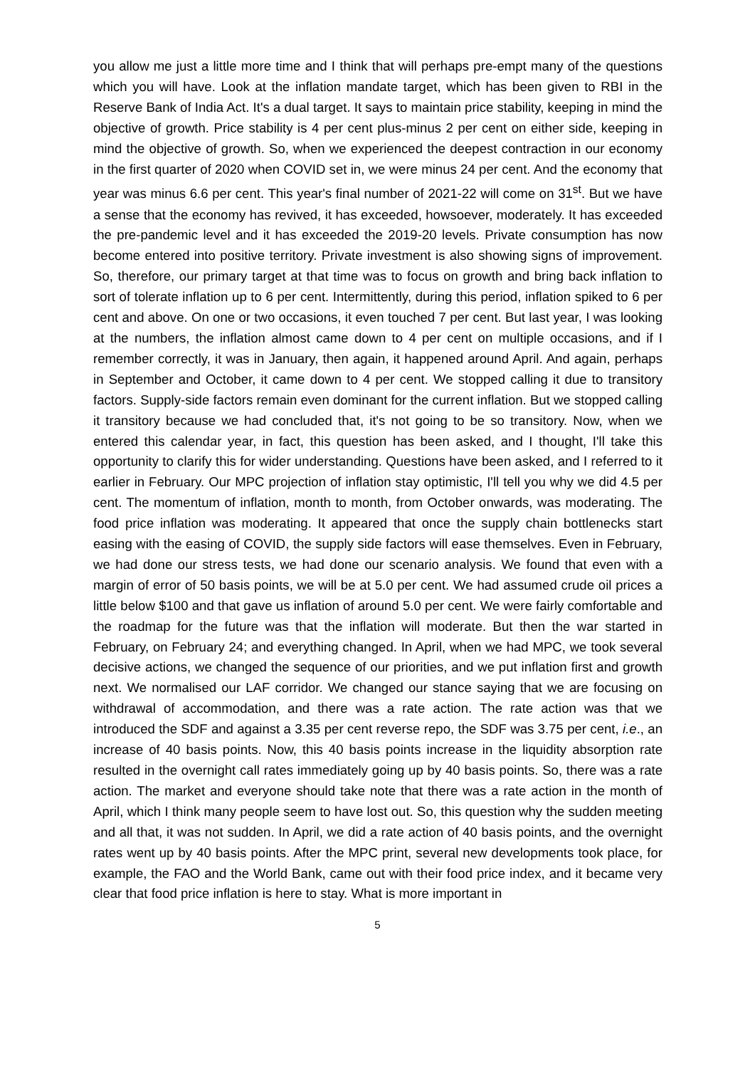you allow me just a little more time and I think that will perhaps pre-empt many of the questions which you will have. Look at the inflation mandate target, which has been given to RBI in the Reserve Bank of India Act. It's a dual target. It says to maintain price stability, keeping in mind the objective of growth. Price stability is 4 per cent plus-minus 2 per cent on either side, keeping in mind the objective of growth. So, when we experienced the deepest contraction in our economy in the first quarter of 2020 when COVID set in, we were minus 24 per cent. And the economy that year was minus 6.6 per cent. This year's final number of 2021-22 will come on 31<sup>st</sup>. But we have a sense that the economy has revived, it has exceeded, howsoever, moderately. It has exceeded the pre-pandemic level and it has exceeded the 2019-20 levels. Private consumption has now become entered into positive territory. Private investment is also showing signs of improvement. So, therefore, our primary target at that time was to focus on growth and bring back inflation to sort of tolerate inflation up to 6 per cent. Intermittently, during this period, inflation spiked to 6 per cent and above. On one or two occasions, it even touched 7 per cent. But last year, I was looking at the numbers, the inflation almost came down to 4 per cent on multiple occasions, and if I remember correctly, it was in January, then again, it happened around April. And again, perhaps in September and October, it came down to 4 per cent. We stopped calling it due to transitory factors. Supply-side factors remain even dominant for the current inflation. But we stopped calling it transitory because we had concluded that, it's not going to be so transitory. Now, when we entered this calendar year, in fact, this question has been asked, and I thought, I'll take this opportunity to clarify this for wider understanding. Questions have been asked, and I referred to it earlier in February. Our MPC projection of inflation stay optimistic, I'll tell you why we did 4.5 per cent. The momentum of inflation, month to month, from October onwards, was moderating. The food price inflation was moderating. It appeared that once the supply chain bottlenecks start easing with the easing of COVID, the supply side factors will ease themselves. Even in February, we had done our stress tests, we had done our scenario analysis. We found that even with a margin of error of 50 basis points, we will be at 5.0 per cent. We had assumed crude oil prices a little below $100 and that gave us inflation of around 5.0 per cent. We were fairly comfortable and the roadmap for the future was that the inflation will moderate. But then the war started in February, on February 24; and everything changed. In April, when we had MPC, we took several decisive actions, we changed the sequence of our priorities, and we put inflation first and growth next. We normalised our LAF corridor. We changed our stance saying that we are focusing on withdrawal of accommodation, and there was a rate action. The rate action was that we introduced the SDF and against a 3.35 per cent reverse repo, the SDF was 3.75 per cent, i.e., an increase of 40 basis points. Now, this 40 basis points increase in the liquidity absorption rate resulted in the overnight call rates immediately going up by 40 basis points. So, there was a rate action. The market and everyone should take note that there was a rate action in the month of April, which I think many people seem to have lost out. So, this question why the sudden meeting and all that, it was not sudden. In April, we did a rate action of 40 basis points, and the overnight rates went up by 40 basis points. After the MPC print, several new developments took place, for example, the FAO and the World Bank, came out with their food price index, and it became very clear that food price inflation is here to stay. What is more important in
5